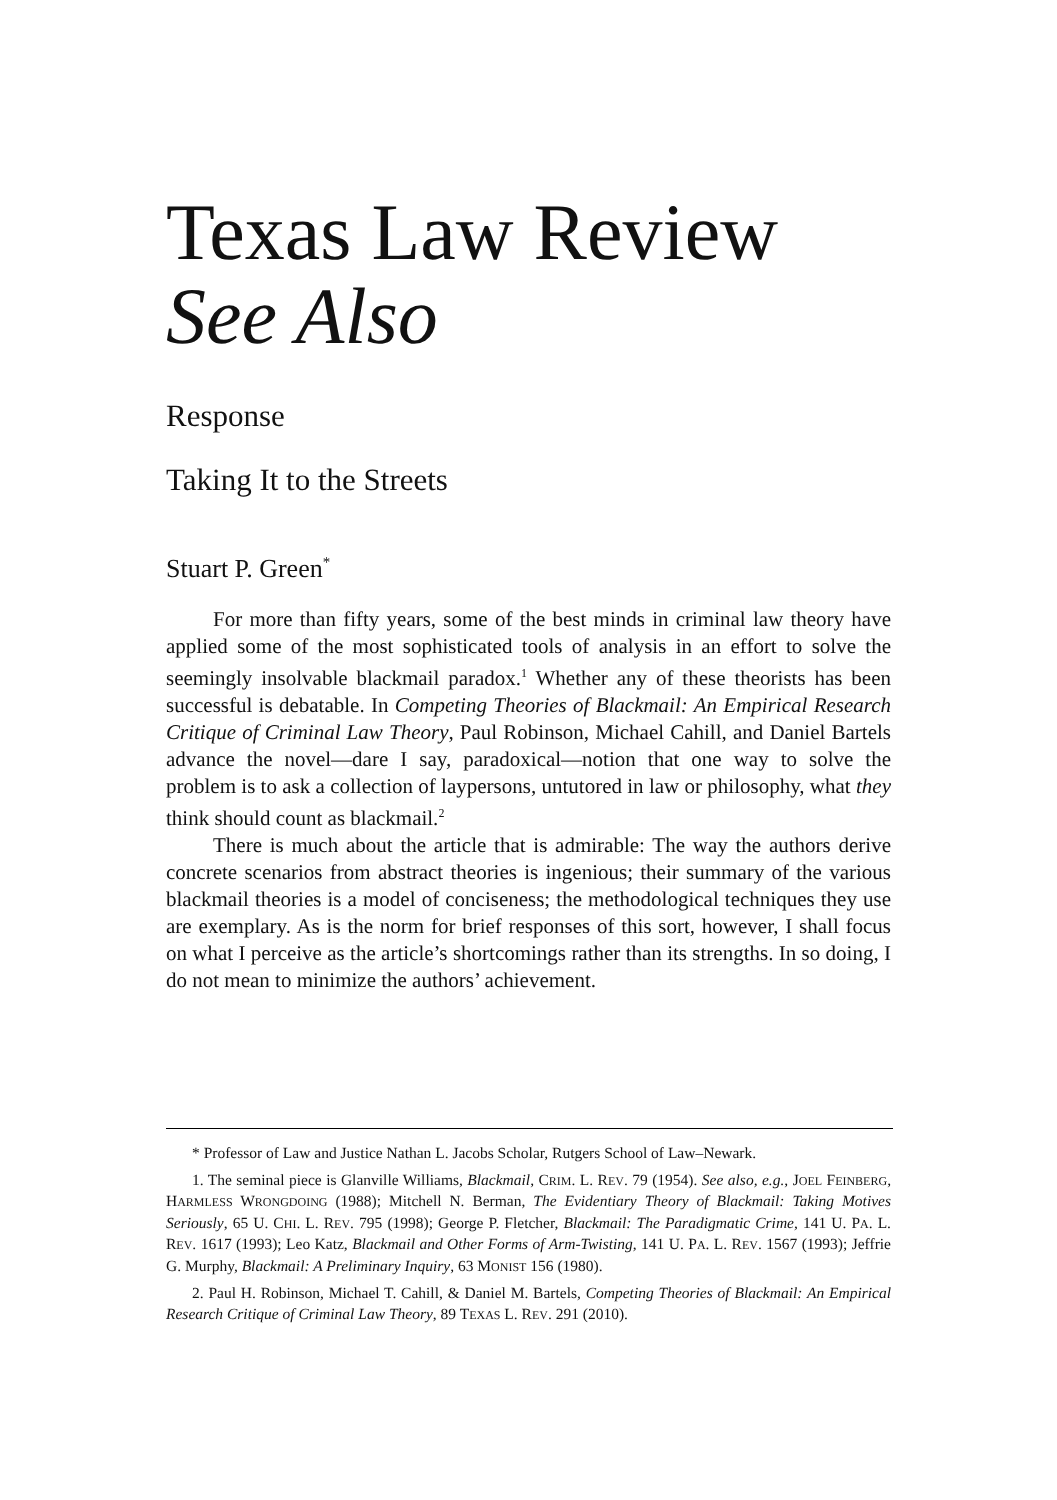Texas Law Review
See Also
Response
Taking It to the Streets
Stuart P. Green<sup>*</sup>
For more than fifty years, some of the best minds in criminal law theory have applied some of the most sophisticated tools of analysis in an effort to solve the seemingly insolvable blackmail paradox.<sup>1</sup> Whether any of these theorists has been successful is debatable. In Competing Theories of Blackmail: An Empirical Research Critique of Criminal Law Theory, Paul Robinson, Michael Cahill, and Daniel Bartels advance the novel—dare I say, paradoxical—notion that one way to solve the problem is to ask a collection of laypersons, untutored in law or philosophy, what they think should count as blackmail.<sup>2</sup>
There is much about the article that is admirable: The way the authors derive concrete scenarios from abstract theories is ingenious; their summary of the various blackmail theories is a model of conciseness; the methodological techniques they use are exemplary. As is the norm for brief responses of this sort, however, I shall focus on what I perceive as the article’s shortcomings rather than its strengths. In so doing, I do not mean to minimize the authors’ achievement.
* Professor of Law and Justice Nathan L. Jacobs Scholar, Rutgers School of Law–Newark.
1. The seminal piece is Glanville Williams, Blackmail, CRIM. L. REV. 79 (1954). See also, e.g., JOEL FEINBERG, HARMLESS WRONGDOING (1988); Mitchell N. Berman, The Evidentiary Theory of Blackmail: Taking Motives Seriously, 65 U. CHI. L. REV. 795 (1998); George P. Fletcher, Blackmail: The Paradigmatic Crime, 141 U. PA. L. REV. 1617 (1993); Leo Katz, Blackmail and Other Forms of Arm-Twisting, 141 U. PA. L. REV. 1567 (1993); Jeffrie G. Murphy, Blackmail: A Preliminary Inquiry, 63 MONIST 156 (1980).
2. Paul H. Robinson, Michael T. Cahill, & Daniel M. Bartels, Competing Theories of Blackmail: An Empirical Research Critique of Criminal Law Theory, 89 TEXAS L. REV. 291 (2010).